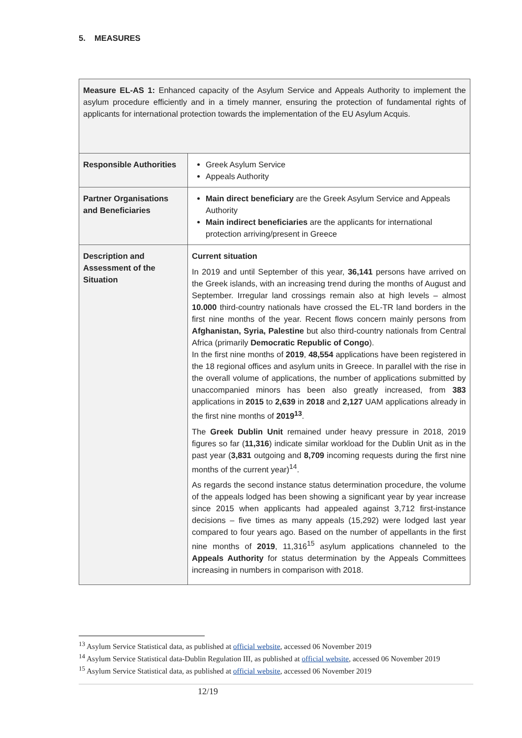5. MEASURES
| Measure EL-AS 1: Enhanced capacity of the Asylum Service and Appeals Authority to implement the asylum procedure efficiently and in a timely manner, ensuring the protection of fundamental rights of applicants for international protection towards the implementation of the EU Asylum Acquis. | |
| Responsible Authorities | Greek Asylum Service Appeals Authority |
| Partner Organisations and Beneficiaries | Main direct beneficiary are the Greek Asylum Service and Appeals Authority Main indirect beneficiaries are the applicants for international protection arriving/present in Greece |
| Description and Assessment of the Situation | Current situation In 2019 and until September of this year, 36,141 persons have arrived on the Greek islands, with an increasing trend during the months of August and September. Irregular land crossings remain also at high levels – almost 10.000 third-country nationals have crossed the EL-TR land borders in the first nine months of the year. Recent flows concern mainly persons from Afghanistan, Syria, Palestine but also third-country nationals from Central Africa (primarily Democratic Republic of Congo ). In the first nine months of 2019 , 48,554 applications have been registered in the 18 regional offices and asylum units in Greece. In parallel with the rise in the overall volume of applications, the number of applications submitted by unaccompanied minors has been also greatly increased, from 383 applications in 2015 to 2,639 in 2018 and 2,127 UAM applications already in the first nine months of 2019<sup>13</sup> . The Greek Dublin Unit remained under heavy pressure in 2018, 2019 figures so far ( 11,316 ) indicate similar workload for the Dublin Unit as in the past year ( 3,831 outgoing and 8,709 incoming requests during the first nine months of the current year)<sup>14</sup>. As regards the second instance status determination procedure, the volume of the appeals lodged has been showing a significant year by year increase since 2015 when applicants had appealed against 3,712 first-instance decisions – five times as many appeals (15,292) were lodged last year compared to four years ago. Based on the number of appellants in the first nine months of 2019 , 11,316<sup>15</sup> asylum applications channeled to the Appeals Authority for status determination by the Appeals Committees increasing in numbers in comparison with 2018. |
<sup>13</sup> Asylum Service Statistical data, as published at official website, accessed 06 November 2019
<sup>14</sup> Asylum Service Statistical data-Dublin Regulation III, as published at official website, accessed 06 November 2019
<sup>15</sup> Asylum Service Statistical data, as published at official website, accessed 06 November 2019
12/19